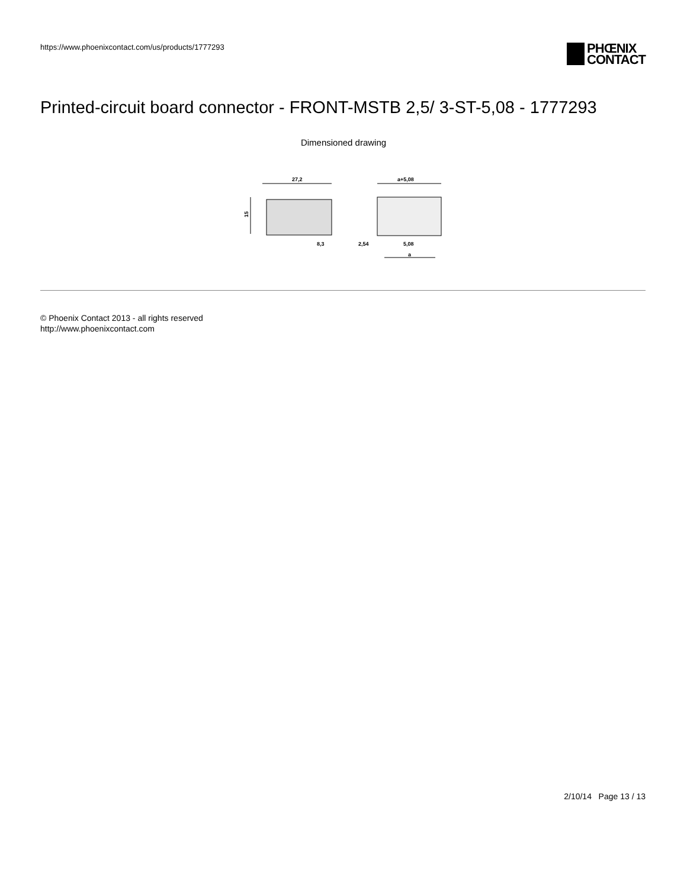https://www.phoenixcontact.com/us/products/1777293
PHŒNIX
CONTACT
Printed-circuit board connector - FRONT-MSTB 2,5/ 3-ST-5,08 - 1777293
Dimensioned drawing
27,2
15
8,3
a+5,08
2,54
5,08
a
© Phoenix Contact 2013 - all rights reserved
http://www.phoenixcontact.com
2/10/14 Page 13 / 13